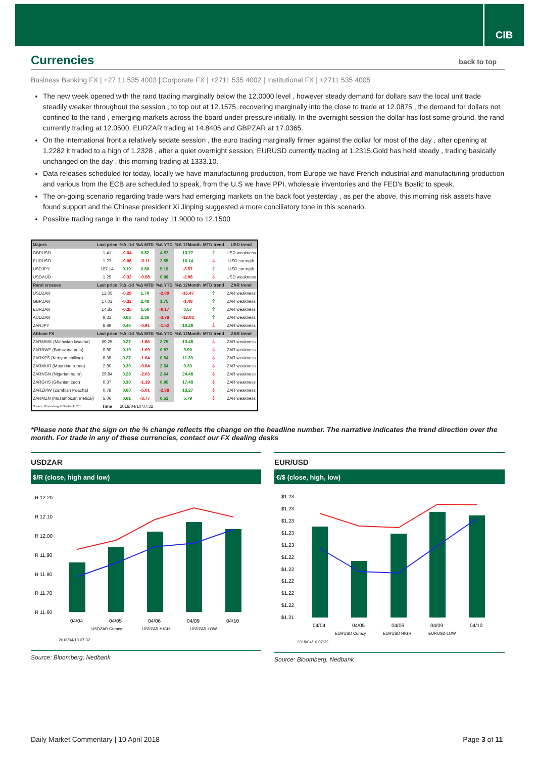CIB
Currencies back to top
Business Banking FX | +27 11 535 4003 | Corporate FX | +2711 535 4002 | Institutional FX | +2711 535 4005
The new week opened with the rand trading marginally below the 12.0000 level , however steady demand for dollars saw the local unit trade steadily weaker throughout the session , to top out at 12.1575, recovering marginally into the close to trade at 12.0875 , the demand for dollars not confined to the rand , emerging markets across the board under pressure initially. In the overnight session the dollar has lost some ground, the rand currently trading at 12.0500, EURZAR trading at 14.8405 and GBPZAR at 17.0365.
On the international front a relatively sedate session , the euro trading marginally firmer against the dollar for most of the day , after opening at 1.2282 it traded to a high of 1.2328 , after a quiet overnight session, EURUSD currently trading at 1.2315.Gold has held steady , trading basically unchanged on the day , this morning trading at 1333.10.
Data releases scheduled for today, locally we have manufacturing production, from Europe we have French industrial and manufacturing production and various from the ECB are scheduled to speak, from the U.S we have PPI, wholesale inventories and the FED’s Bostic to speak.
The on-going scenario regarding trade wars had emerging markets on the back foot yesterday , as per the above, this morning risk assets have found support and the Chinese president Xi Jinping suggested a more conciliatory tone in this scenario.
Possible trading range in the rand today 11.9000 to 12.1500
| Majors | Last price | %Δ -1d | %Δ MTD | %Δ YTD | %Δ 12Month | MTD trend | USD trend |
| --- | --- | --- | --- | --- | --- | --- | --- |
| GBPUSD | 1.41 | -0.04 | 0.82 | 4.57 | 13.77 | ⇧ | USD weakness |
| EURUSD | 1.23 | -0.06 | -0.11 | 2.55 | 16.14 | ⇩ | USD strength |
| USDJPY | 107.14 | 0.19 | 0.80 | 5.18 | -3.57 | ⇧ | USD strength |
| USDAUD | 1.29 | -0.32 | -0.58 | 0.98 | -2.98 | ⇩ | USD weakness |
| Rand crosses | Last price | %Δ -1d | %Δ MTD | %Δ YTD | %Δ 12Month | MTD trend | ZAR trend |
| USDZAR | 12.05 | -0.28 | 1.70 | -2.80 | -15.47 | ⇧ | ZAR weakness |
| GBPZAR | 17.02 | -0.32 | 2.48 | 1.75 | -1.48 | ⇧ | ZAR weakness |
| EURZAR | 14.83 | -0.35 | 1.56 | -0.17 | 0.57 | ⇧ | ZAR weakness |
| AUDZAR | 9.31 | 0.03 | 2.36 | -3.78 | -12.03 | ⇧ | ZAR weakness |
| ZARJPY | 8.89 | 0.46 | -0.91 | -1.52 | 10.29 | ⇩ | ZAR weakness |
| African FX | Last price | %Δ -1d | %Δ MTD | %Δ YTD | %Δ 12Month | MTD trend | ZAR trend |
| ZARMWK (Malawian kwacha) | 60.25 | 0.27 | -1.86 | 2.75 | 13.48 | ⇩ | ZAR weakness |
| ZARBWP (Botswana pula) | 0.80 | 0.19 | -1.09 | 0.87 | 3.90 | ⇩ | ZAR weakness |
| ZARKES (Kenyan shilling) | 8.38 | 0.27 | -1.64 | 0.54 | 11.33 | ⇩ | ZAR weakness |
| ZARMUR (Mauritian rupee) | 2.80 | 0.30 | -0.64 | 2.54 | 9.33 | ⇩ | ZAR weakness |
| ZARNGN (Nigerian naira) | 29.84 | 0.28 | -2.03 | 2.64 | 24.48 | ⇩ | ZAR weakness |
| ZARGHS (Ghanian cedi) | 0.37 | 0.30 | -1.19 | 0.95 | 17.48 | ⇩ | ZAR weakness |
| ZARZMW (Zambian kwacha) | 0.78 | 0.60 | -5.01 | -2.38 | 13.27 | ⇩ | ZAR weakness |
| ZARMZN (Mozambican metical) | 5.06 | 0.61 | -3.77 | 6.52 | 5.79 | ⇩ | ZAR weakness |
| Source: Bloomberg & Nedbank CIB | Time | 2018/04/10 07:32 | | | | | |
*Please note that the sign on the % change reflects the change on the headline number. The narrative indicates the trend direction over the month. For trade in any of these currencies, contact our FX dealing desks
USDZAR
$/R (close, high and low)
R 12.20
R 12.10
R 12.00
R 11.90
R 11.80
R 11.70
R 11.60
04/04
04/05
04/06
04/09
04/10
USDZAR Curncy
USDZAR HIGH
USDZAR LOW
2018/04/10 07:32
Source: Bloomberg, Nedbank
EUR/USD
€/$ (close, high, low)
$1.23
$1.23
$1.23
$1.23
$1.23
$1.22
$1.22
$1.22
$1.22
$1.22
$1.21
04/04
04/05
04/06
04/09
04/10
EURUSD Curncy
EURUSD HIGH
EURUSD LOW
2018/04/10 07:32
Source: Bloomberg, Nedbank
Daily Market Commentary | 10 April 2018 Page 3 of 11